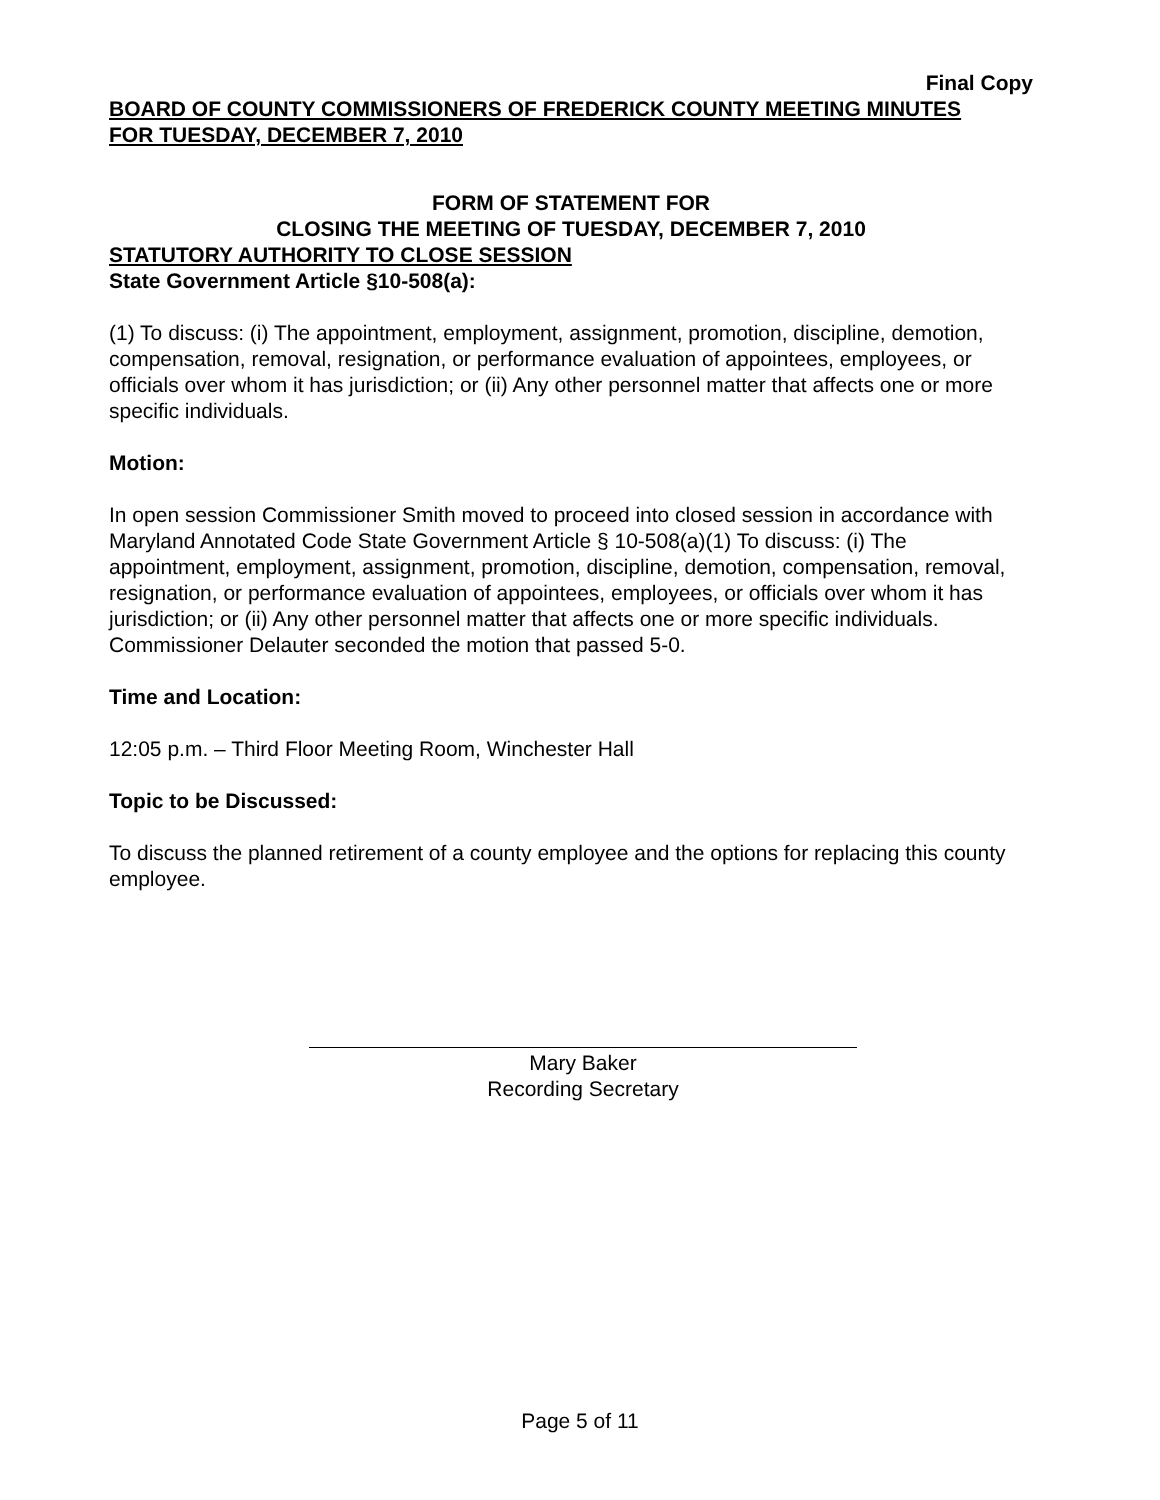Final Copy
BOARD OF COUNTY COMMISSIONERS OF FREDERICK COUNTY MEETING MINUTES
FOR TUESDAY, DECEMBER 7, 2010
FORM OF STATEMENT FOR
CLOSING THE MEETING OF TUESDAY, DECEMBER 7, 2010
STATUTORY AUTHORITY TO CLOSE SESSION
State Government Article §10-508(a):
(1) To discuss: (i) The appointment, employment, assignment, promotion, discipline, demotion, compensation, removal, resignation, or performance evaluation of appointees, employees, or officials over whom it has jurisdiction; or (ii) Any other personnel matter that affects one or more specific individuals.
Motion:
In open session Commissioner Smith moved to proceed into closed session in accordance with Maryland Annotated Code State Government Article § 10-508(a)(1) To discuss: (i) The appointment, employment, assignment, promotion, discipline, demotion, compensation, removal, resignation, or performance evaluation of appointees, employees, or officials over whom it has jurisdiction; or (ii) Any other personnel matter that affects one or more specific individuals. Commissioner Delauter seconded the motion that passed 5-0.
Time and Location:
12:05 p.m. – Third Floor Meeting Room, Winchester Hall
Topic to be Discussed:
To discuss the planned retirement of a county employee and the options for replacing this county employee.
Mary Baker
Recording Secretary
Page 5 of 11